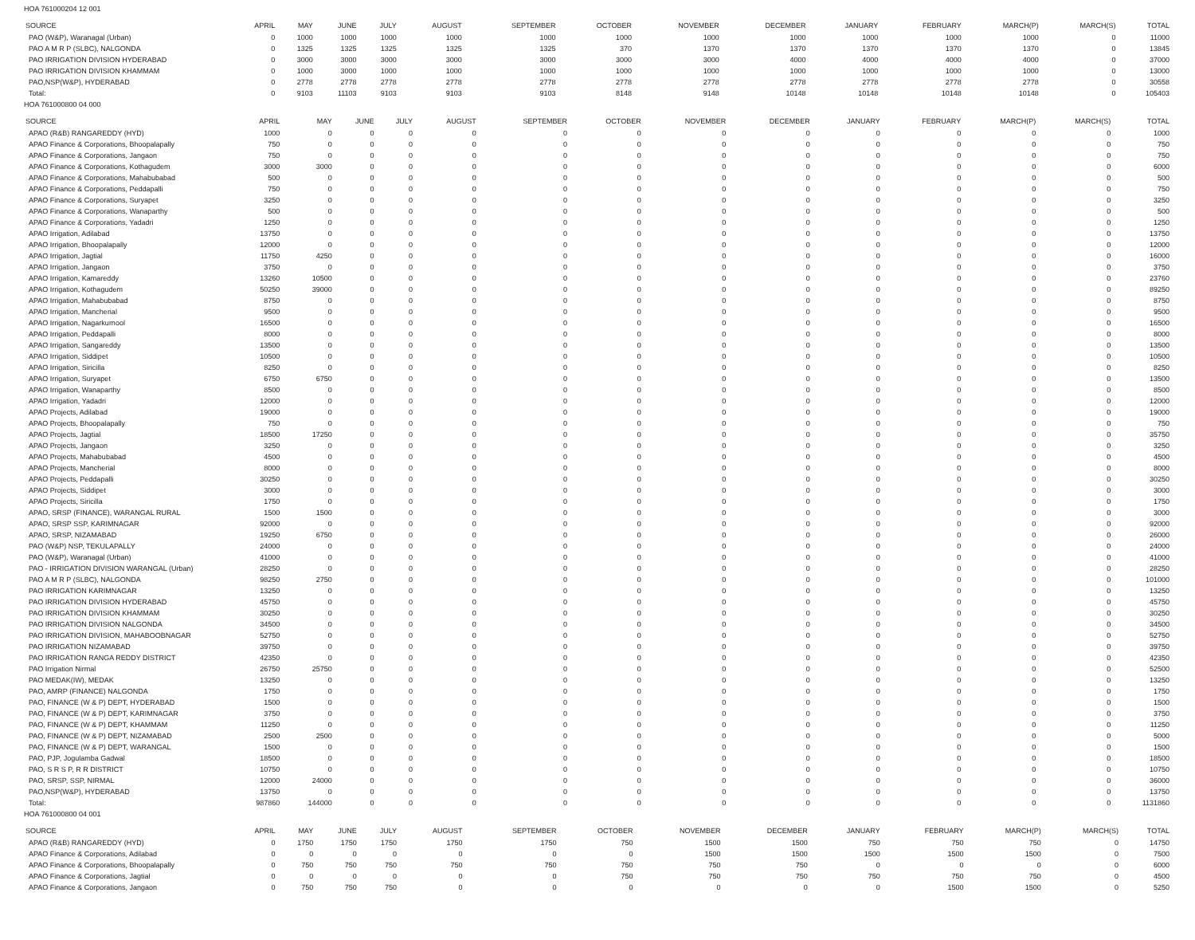HOA 761000204 12 001
| SOURCE | APRIL | MAY | JUNE | JULY | AUGUST | SEPTEMBER | OCTOBER | NOVEMBER | DECEMBER | JANUARY | FEBRUARY | MARCH(P) | MARCH(S) | TOTAL |
| --- | --- | --- | --- | --- | --- | --- | --- | --- | --- | --- | --- | --- | --- | --- |
| PAO (W&P), Waranagal (Urban) | 0 | 1000 | 1000 | 1000 | 1000 | 1000 | 1000 | 1000 | 1000 | 1000 | 1000 | 1000 | 0 | 11000 |
| PAO A M R P (SLBC), NALGONDA | 0 | 1325 | 1325 | 1325 | 1325 | 1325 | 370 | 1370 | 1370 | 1370 | 1370 | 1370 | 0 | 13845 |
| PAO IRRIGATION DIVISION HYDERABAD | 0 | 3000 | 3000 | 3000 | 3000 | 3000 | 3000 | 3000 | 4000 | 4000 | 4000 | 4000 | 0 | 37000 |
| PAO IRRIGATION DIVISION KHAMMAM | 0 | 1000 | 3000 | 1000 | 1000 | 1000 | 1000 | 1000 | 1000 | 1000 | 1000 | 1000 | 0 | 13000 |
| PAO,NSP(W&P), HYDERABAD | 0 | 2778 | 2778 | 2778 | 2778 | 2778 | 2778 | 2778 | 2778 | 2778 | 2778 | 2778 | 0 | 30558 |
| Total: | 0 | 9103 | 11103 | 9103 | 9103 | 9103 | 8148 | 9148 | 10148 | 10148 | 10148 | 10148 | 0 | 105403 |
HOA 761000800 04 000
| SOURCE | APRIL | MAY | JUNE | JULY | AUGUST | SEPTEMBER | OCTOBER | NOVEMBER | DECEMBER | JANUARY | FEBRUARY | MARCH(P) | MARCH(S) | TOTAL |
| --- | --- | --- | --- | --- | --- | --- | --- | --- | --- | --- | --- | --- | --- | --- |
| APAO (R&B) RANGAREDDY (HYD) | 1000 | 0 | 0 | 0 | 0 | 0 | 0 | 0 | 0 | 0 | 0 | 0 | 0 | 1000 |
| APAO Finance & Corporations, Bhoopalapally | 750 | 0 | 0 | 0 | 0 | 0 | 0 | 0 | 0 | 0 | 0 | 0 | 0 | 750 |
| APAO Finance & Corporations, Jangaon | 750 | 0 | 0 | 0 | 0 | 0 | 0 | 0 | 0 | 0 | 0 | 0 | 0 | 750 |
| APAO Finance & Corporations, Kothagudem | 3000 | 3000 | 0 | 0 | 0 | 0 | 0 | 0 | 0 | 0 | 0 | 0 | 0 | 6000 |
| APAO Finance & Corporations, Mahabubabad | 500 | 0 | 0 | 0 | 0 | 0 | 0 | 0 | 0 | 0 | 0 | 0 | 0 | 500 |
| APAO Finance & Corporations, Peddapalli | 750 | 0 | 0 | 0 | 0 | 0 | 0 | 0 | 0 | 0 | 0 | 0 | 0 | 750 |
| APAO Finance & Corporations, Suryapet | 3250 | 0 | 0 | 0 | 0 | 0 | 0 | 0 | 0 | 0 | 0 | 0 | 0 | 3250 |
| APAO Finance & Corporations, Wanaparthy | 500 | 0 | 0 | 0 | 0 | 0 | 0 | 0 | 0 | 0 | 0 | 0 | 0 | 500 |
| APAO Finance & Corporations, Yadadri | 1250 | 0 | 0 | 0 | 0 | 0 | 0 | 0 | 0 | 0 | 0 | 0 | 0 | 1250 |
| APAO Irrigation, Adilabad | 13750 | 0 | 0 | 0 | 0 | 0 | 0 | 0 | 0 | 0 | 0 | 0 | 0 | 13750 |
| APAO Irrigation, Bhoopalapally | 12000 | 0 | 0 | 0 | 0 | 0 | 0 | 0 | 0 | 0 | 0 | 0 | 0 | 12000 |
| APAO Irrigation, Jagtial | 11750 | 4250 | 0 | 0 | 0 | 0 | 0 | 0 | 0 | 0 | 0 | 0 | 0 | 16000 |
| APAO Irrigation, Jangaon | 3750 | 0 | 0 | 0 | 0 | 0 | 0 | 0 | 0 | 0 | 0 | 0 | 0 | 3750 |
| APAO Irrigation, Kamareddy | 13260 | 10500 | 0 | 0 | 0 | 0 | 0 | 0 | 0 | 0 | 0 | 0 | 0 | 23760 |
| APAO Irrigation, Kothagudem | 50250 | 39000 | 0 | 0 | 0 | 0 | 0 | 0 | 0 | 0 | 0 | 0 | 0 | 89250 |
| APAO Irrigation, Mahabubabad | 8750 | 0 | 0 | 0 | 0 | 0 | 0 | 0 | 0 | 0 | 0 | 0 | 0 | 8750 |
| APAO Irrigation, Mancherial | 9500 | 0 | 0 | 0 | 0 | 0 | 0 | 0 | 0 | 0 | 0 | 0 | 0 | 9500 |
| APAO Irrigation, Nagarkurnool | 16500 | 0 | 0 | 0 | 0 | 0 | 0 | 0 | 0 | 0 | 0 | 0 | 0 | 16500 |
| APAO Irrigation, Peddapalli | 8000 | 0 | 0 | 0 | 0 | 0 | 0 | 0 | 0 | 0 | 0 | 0 | 0 | 8000 |
| APAO Irrigation, Sangareddy | 13500 | 0 | 0 | 0 | 0 | 0 | 0 | 0 | 0 | 0 | 0 | 0 | 0 | 13500 |
| APAO Irrigation, Siddipet | 10500 | 0 | 0 | 0 | 0 | 0 | 0 | 0 | 0 | 0 | 0 | 0 | 0 | 10500 |
| APAO Irrigation, Siricilla | 8250 | 0 | 0 | 0 | 0 | 0 | 0 | 0 | 0 | 0 | 0 | 0 | 0 | 8250 |
| APAO Irrigation, Suryapet | 6750 | 6750 | 0 | 0 | 0 | 0 | 0 | 0 | 0 | 0 | 0 | 0 | 0 | 13500 |
| APAO Irrigation, Wanaparthy | 8500 | 0 | 0 | 0 | 0 | 0 | 0 | 0 | 0 | 0 | 0 | 0 | 0 | 8500 |
| APAO Irrigation, Yadadri | 12000 | 0 | 0 | 0 | 0 | 0 | 0 | 0 | 0 | 0 | 0 | 0 | 0 | 12000 |
| APAO Projects, Adilabad | 19000 | 0 | 0 | 0 | 0 | 0 | 0 | 0 | 0 | 0 | 0 | 0 | 0 | 19000 |
| APAO Projects, Bhoopalapally | 750 | 0 | 0 | 0 | 0 | 0 | 0 | 0 | 0 | 0 | 0 | 0 | 0 | 750 |
| APAO Projects, Jagtial | 18500 | 17250 | 0 | 0 | 0 | 0 | 0 | 0 | 0 | 0 | 0 | 0 | 0 | 35750 |
| APAO Projects, Jangaon | 3250 | 0 | 0 | 0 | 0 | 0 | 0 | 0 | 0 | 0 | 0 | 0 | 0 | 3250 |
| APAO Projects, Mahabubabad | 4500 | 0 | 0 | 0 | 0 | 0 | 0 | 0 | 0 | 0 | 0 | 0 | 0 | 4500 |
| APAO Projects, Mancherial | 8000 | 0 | 0 | 0 | 0 | 0 | 0 | 0 | 0 | 0 | 0 | 0 | 0 | 8000 |
| APAO Projects, Peddapalli | 30250 | 0 | 0 | 0 | 0 | 0 | 0 | 0 | 0 | 0 | 0 | 0 | 0 | 30250 |
| APAO Projects, Siddipet | 3000 | 0 | 0 | 0 | 0 | 0 | 0 | 0 | 0 | 0 | 0 | 0 | 0 | 3000 |
| APAO Projects, Siricilla | 1750 | 0 | 0 | 0 | 0 | 0 | 0 | 0 | 0 | 0 | 0 | 0 | 0 | 1750 |
| APAO, SRSP (FINANCE), WARANGAL RURAL | 1500 | 1500 | 0 | 0 | 0 | 0 | 0 | 0 | 0 | 0 | 0 | 0 | 0 | 3000 |
| APAO, SRSP SSP, KARIMNAGAR | 92000 | 0 | 0 | 0 | 0 | 0 | 0 | 0 | 0 | 0 | 0 | 0 | 0 | 92000 |
| APAO, SRSP, NIZAMABAD | 19250 | 6750 | 0 | 0 | 0 | 0 | 0 | 0 | 0 | 0 | 0 | 0 | 0 | 26000 |
| PAO (W&P) NSP, TEKULAPALLY | 24000 | 0 | 0 | 0 | 0 | 0 | 0 | 0 | 0 | 0 | 0 | 0 | 0 | 24000 |
| PAO (W&P), Waranagal (Urban) | 41000 | 0 | 0 | 0 | 0 | 0 | 0 | 0 | 0 | 0 | 0 | 0 | 0 | 41000 |
| PAO - IRRIGATION DIVISION WARANGAL (Urban) | 28250 | 0 | 0 | 0 | 0 | 0 | 0 | 0 | 0 | 0 | 0 | 0 | 0 | 28250 |
| PAO A M R P (SLBC), NALGONDA | 98250 | 2750 | 0 | 0 | 0 | 0 | 0 | 0 | 0 | 0 | 0 | 0 | 0 | 101000 |
| PAO IRRIGATION KARIMNAGAR | 13250 | 0 | 0 | 0 | 0 | 0 | 0 | 0 | 0 | 0 | 0 | 0 | 0 | 13250 |
| PAO IRRIGATION DIVISION HYDERABAD | 45750 | 0 | 0 | 0 | 0 | 0 | 0 | 0 | 0 | 0 | 0 | 0 | 0 | 45750 |
| PAO IRRIGATION DIVISION KHAMMAM | 30250 | 0 | 0 | 0 | 0 | 0 | 0 | 0 | 0 | 0 | 0 | 0 | 0 | 30250 |
| PAO IRRIGATION DIVISION NALGONDA | 34500 | 0 | 0 | 0 | 0 | 0 | 0 | 0 | 0 | 0 | 0 | 0 | 0 | 34500 |
| PAO IRRIGATION DIVISION, MAHABOOBNAGAR | 52750 | 0 | 0 | 0 | 0 | 0 | 0 | 0 | 0 | 0 | 0 | 0 | 0 | 52750 |
| PAO IRRIGATION NIZAMABAD | 39750 | 0 | 0 | 0 | 0 | 0 | 0 | 0 | 0 | 0 | 0 | 0 | 0 | 39750 |
| PAO IRRIGATION RANGA REDDY DISTRICT | 42350 | 0 | 0 | 0 | 0 | 0 | 0 | 0 | 0 | 0 | 0 | 0 | 0 | 42350 |
| PAO Irrigation Nirmal | 26750 | 25750 | 0 | 0 | 0 | 0 | 0 | 0 | 0 | 0 | 0 | 0 | 0 | 52500 |
| PAO MEDAK(IW), MEDAK | 13250 | 0 | 0 | 0 | 0 | 0 | 0 | 0 | 0 | 0 | 0 | 0 | 0 | 13250 |
| PAO, AMRP (FINANCE) NALGONDA | 1750 | 0 | 0 | 0 | 0 | 0 | 0 | 0 | 0 | 0 | 0 | 0 | 0 | 1750 |
| PAO, FINANCE (W & P) DEPT, HYDERABAD | 1500 | 0 | 0 | 0 | 0 | 0 | 0 | 0 | 0 | 0 | 0 | 0 | 0 | 1500 |
| PAO, FINANCE (W & P) DEPT, KARIMNAGAR | 3750 | 0 | 0 | 0 | 0 | 0 | 0 | 0 | 0 | 0 | 0 | 0 | 0 | 3750 |
| PAO, FINANCE (W & P) DEPT, KHAMMAM | 11250 | 0 | 0 | 0 | 0 | 0 | 0 | 0 | 0 | 0 | 0 | 0 | 0 | 11250 |
| PAO, FINANCE (W & P) DEPT, NIZAMABAD | 2500 | 2500 | 0 | 0 | 0 | 0 | 0 | 0 | 0 | 0 | 0 | 0 | 0 | 5000 |
| PAO, FINANCE (W & P) DEPT, WARANGAL | 1500 | 0 | 0 | 0 | 0 | 0 | 0 | 0 | 0 | 0 | 0 | 0 | 0 | 1500 |
| PAO, PJP, Jogulamba Gadwal | 18500 | 0 | 0 | 0 | 0 | 0 | 0 | 0 | 0 | 0 | 0 | 0 | 0 | 18500 |
| PAO, S R S P, R R DISTRICT | 10750 | 0 | 0 | 0 | 0 | 0 | 0 | 0 | 0 | 0 | 0 | 0 | 0 | 10750 |
| PAO, SRSP, SSP, NIRMAL | 12000 | 24000 | 0 | 0 | 0 | 0 | 0 | 0 | 0 | 0 | 0 | 0 | 0 | 36000 |
| PAO,NSP(W&P), HYDERABAD | 13750 | 0 | 0 | 0 | 0 | 0 | 0 | 0 | 0 | 0 | 0 | 0 | 0 | 13750 |
| Total: | 987860 | 144000 | 0 | 0 | 0 | 0 | 0 | 0 | 0 | 0 | 0 | 0 | 0 | 1131860 |
HOA 761000800 04 001
| SOURCE | APRIL | MAY | JUNE | JULY | AUGUST | SEPTEMBER | OCTOBER | NOVEMBER | DECEMBER | JANUARY | FEBRUARY | MARCH(P) | MARCH(S) | TOTAL |
| --- | --- | --- | --- | --- | --- | --- | --- | --- | --- | --- | --- | --- | --- | --- |
| APAO (R&B) RANGAREDDY (HYD) | 0 | 1750 | 1750 | 1750 | 1750 | 1750 | 750 | 1500 | 1500 | 750 | 750 | 750 | 0 | 14750 |
| APAO Finance & Corporations, Adilabad | 0 | 0 | 0 | 0 | 0 | 0 | 0 | 1500 | 1500 | 1500 | 1500 | 1500 | 0 | 7500 |
| APAO Finance & Corporations, Bhoopalapally | 0 | 750 | 750 | 750 | 750 | 750 | 750 | 750 | 750 | 0 | 0 | 0 | 0 | 6000 |
| APAO Finance & Corporations, Jagtial | 0 | 0 | 0 | 0 | 0 | 0 | 750 | 750 | 750 | 750 | 750 | 750 | 0 | 4500 |
| APAO Finance & Corporations, Jangaon | 0 | 750 | 750 | 750 | 0 | 0 | 0 | 0 | 0 | 0 | 1500 | 1500 | 0 | 5250 |